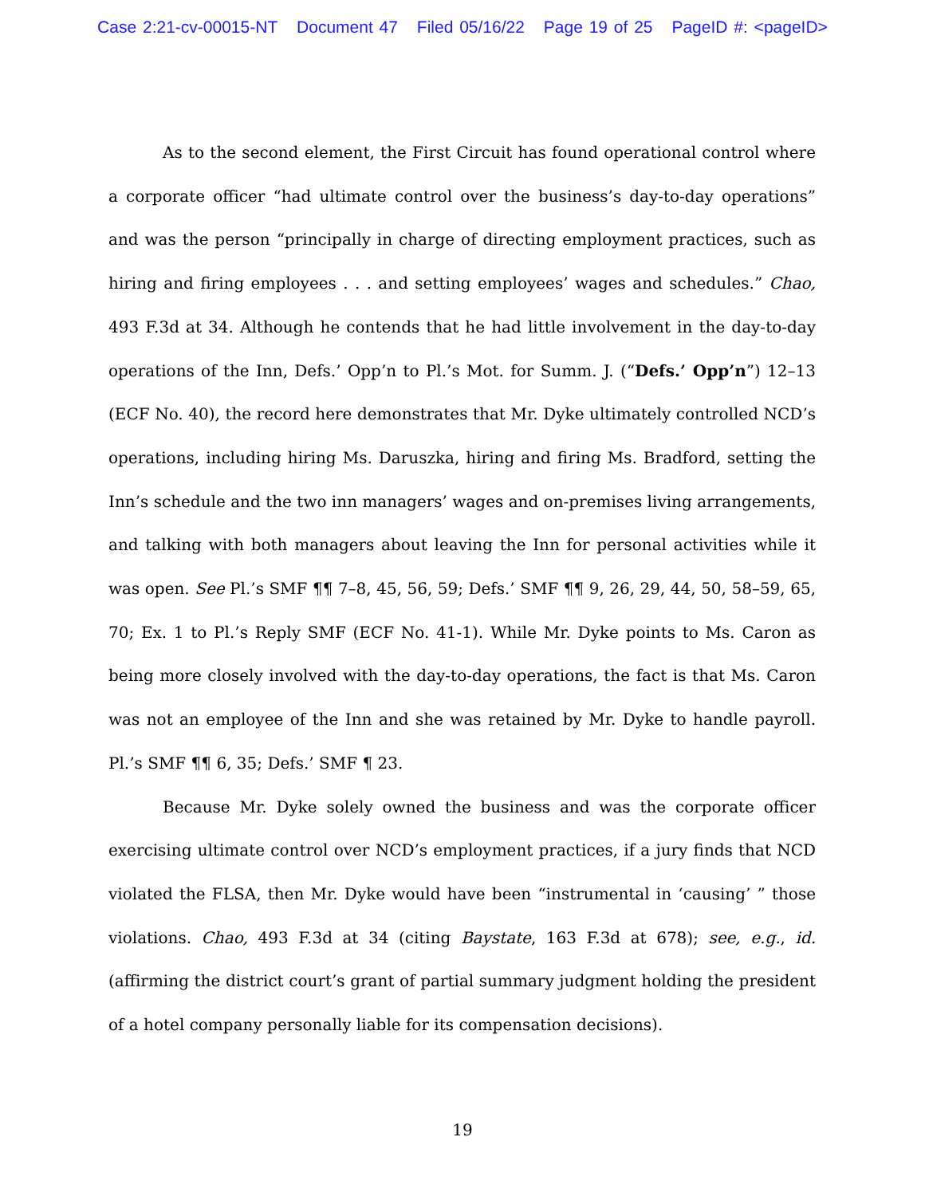Case 2:21-cv-00015-NT Document 47 Filed 05/16/22 Page 19 of 25 PageID #: <pageID>
As to the second element, the First Circuit has found operational control where a corporate officer “had ultimate control over the business’s day-to-day operations” and was the person “principally in charge of directing employment practices, such as hiring and firing employees . . . and setting employees’ wages and schedules.” Chao, 493 F.3d at 34. Although he contends that he had little involvement in the day-to-day operations of the Inn, Defs.’ Opp’n to Pl.’s Mot. for Summ. J. (“Defs.’ Opp’n”) 12–13 (ECF No. 40), the record here demonstrates that Mr. Dyke ultimately controlled NCD’s operations, including hiring Ms. Daruszka, hiring and firing Ms. Bradford, setting the Inn’s schedule and the two inn managers’ wages and on-premises living arrangements, and talking with both managers about leaving the Inn for personal activities while it was open. See Pl.’s SMF ¶¶ 7–8, 45, 56, 59; Defs.’ SMF ¶¶ 9, 26, 29, 44, 50, 58–59, 65, 70; Ex. 1 to Pl.’s Reply SMF (ECF No. 41-1). While Mr. Dyke points to Ms. Caron as being more closely involved with the day-to-day operations, the fact is that Ms. Caron was not an employee of the Inn and she was retained by Mr. Dyke to handle payroll. Pl.’s SMF ¶¶ 6, 35; Defs.’ SMF ¶ 23.
Because Mr. Dyke solely owned the business and was the corporate officer exercising ultimate control over NCD’s employment practices, if a jury finds that NCD violated the FLSA, then Mr. Dyke would have been “instrumental in ‘causing’ ” those violations. Chao, 493 F.3d at 34 (citing Baystate, 163 F.3d at 678); see, e.g., id. (affirming the district court’s grant of partial summary judgment holding the president of a hotel company personally liable for its compensation decisions).
19